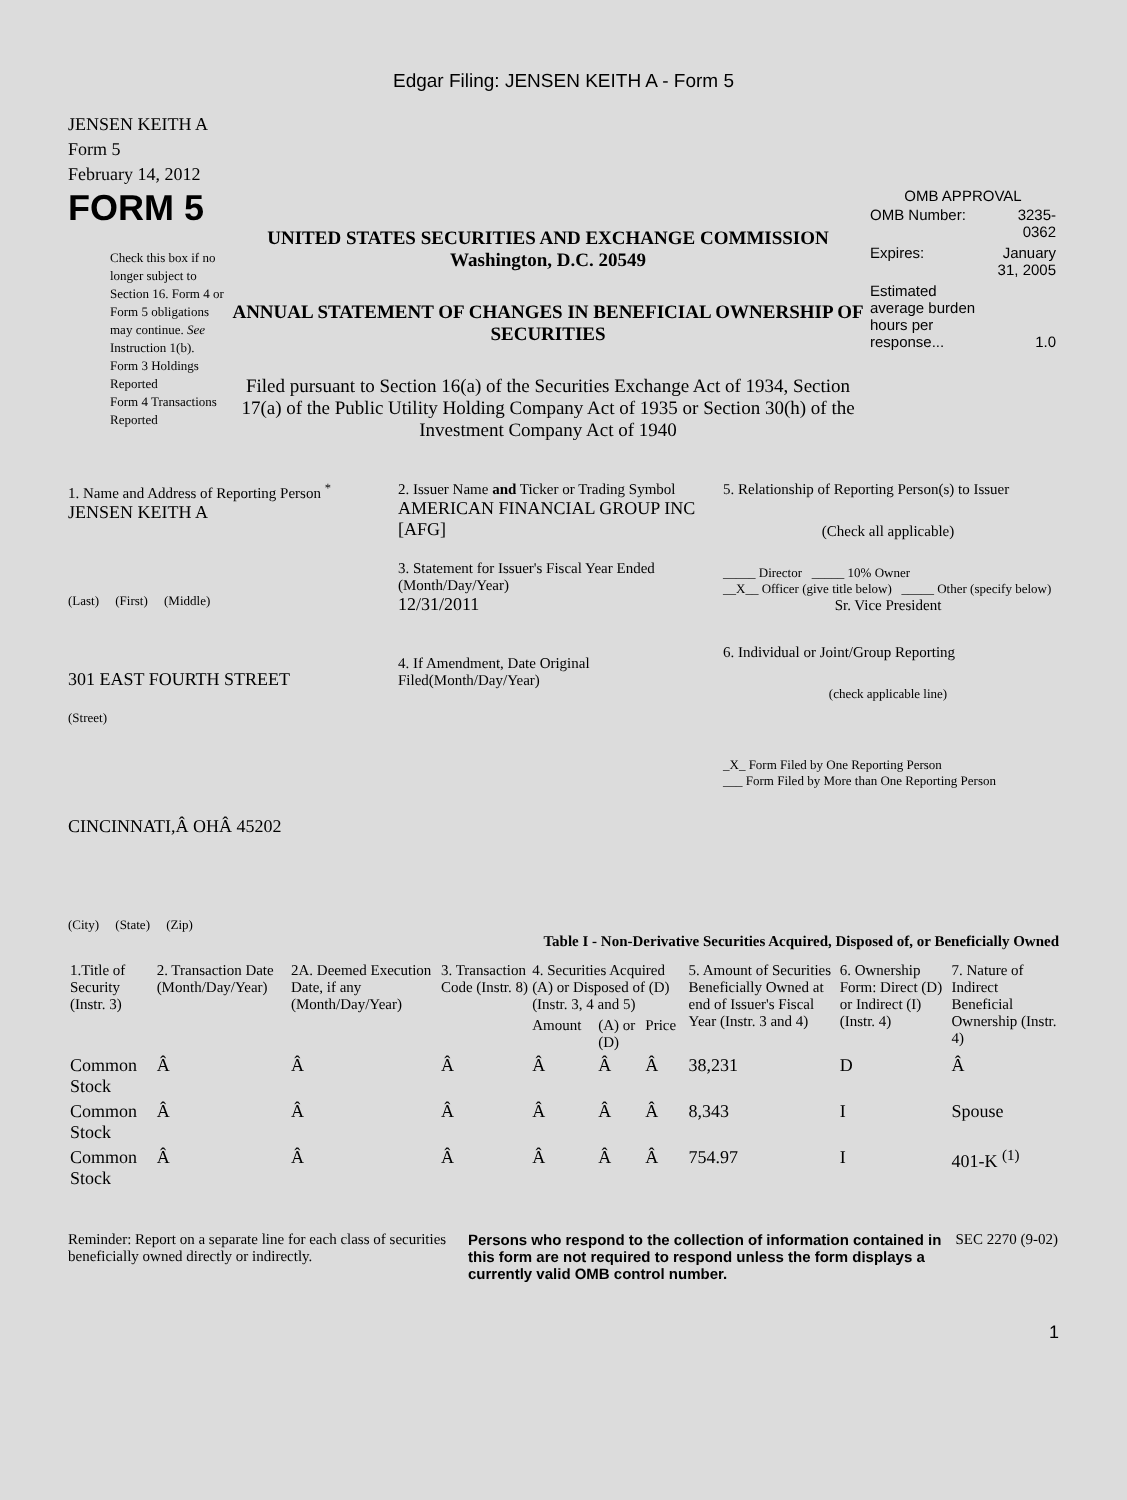Edgar Filing: JENSEN KEITH A - Form 5
JENSEN KEITH A
Form 5
February 14, 2012
FORM 5
Check this box if no longer subject to Section 16. Form 4 or Form 5 obligations may continue. See Instruction 1(b).
Form 3 Holdings Reported
Form 4 Transactions Reported
UNITED STATES SECURITIES AND EXCHANGE COMMISSION
Washington, D.C. 20549
ANNUAL STATEMENT OF CHANGES IN BENEFICIAL OWNERSHIP OF SECURITIES
Filed pursuant to Section 16(a) of the Securities Exchange Act of 1934, Section 17(a) of the Public Utility Holding Company Act of 1935 or Section 30(h) of the Investment Company Act of 1940
OMB APPROVAL
| OMB Number: | 3235-0362 |
| Expires: | January 31, 2005 |
| Estimated average burden hours per response... | 1.0 |
1. Name and Address of Reporting Person <sup>*</sup>
JENSEN KEITH A
(Last) (First) (Middle)
301 EAST FOURTH STREET
(Street)
CINCINNATI,Â OHÂ 45202
(City) (State) (Zip)
2. Issuer Name and Ticker or Trading Symbol
AMERICAN FINANCIAL GROUP INC [AFG]
3. Statement for Issuer's Fiscal Year Ended (Month/Day/Year)
12/31/2011
4. If Amendment, Date Original Filed(Month/Day/Year)
5. Relationship of Reporting Person(s) to Issuer
(Check all applicable)
_____ Director _____ 10% Owner
__X__ Officer (give title below) _____ Other (specify below)
Sr. Vice President
6. Individual or Joint/Group Reporting
(check applicable line)
_X_ Form Filed by One Reporting Person
___ Form Filed by More than One Reporting Person
Table I - Non-Derivative Securities Acquired, Disposed of, or Beneficially Owned
| 1.Title of Security (Instr. 3) | 2. Transaction Date (Month/Day/Year) | 2A. Deemed Execution Date, if any (Month/Day/Year) | 3. Transaction Code (Instr. 8) | 4. Securities Acquired (A) or Disposed of (D) (Instr. 3, 4 and 5) | | | 5. Amount of Securities Beneficially Owned at end of Issuer's Fiscal Year (Instr. 3 and 4) | 6. Ownership Form: Direct (D) or Indirect (I) (Instr. 4) | 7. Nature of Indirect Beneficial Ownership (Instr. 4) |
| --- | --- | --- | --- | --- | --- | --- | --- | --- | --- |
| | | | | Amount | (A) or (D) | Price | | | |
| Common Stock | Â | Â | Â | Â | Â | Â | 38,231 | D | Â |
| Common Stock | Â | Â | Â | Â | Â | Â | 8,343 | I | Spouse |
| Common Stock | Â | Â | Â | Â | Â | Â | 754.97 | I | 401-K <sup>(1)</sup> |
Reminder: Report on a separate line for each class of securities beneficially owned directly or indirectly.
Persons who respond to the collection of information contained in this form are not required to respond unless the form displays a currently valid OMB control number.
SEC 2270 (9-02)
1